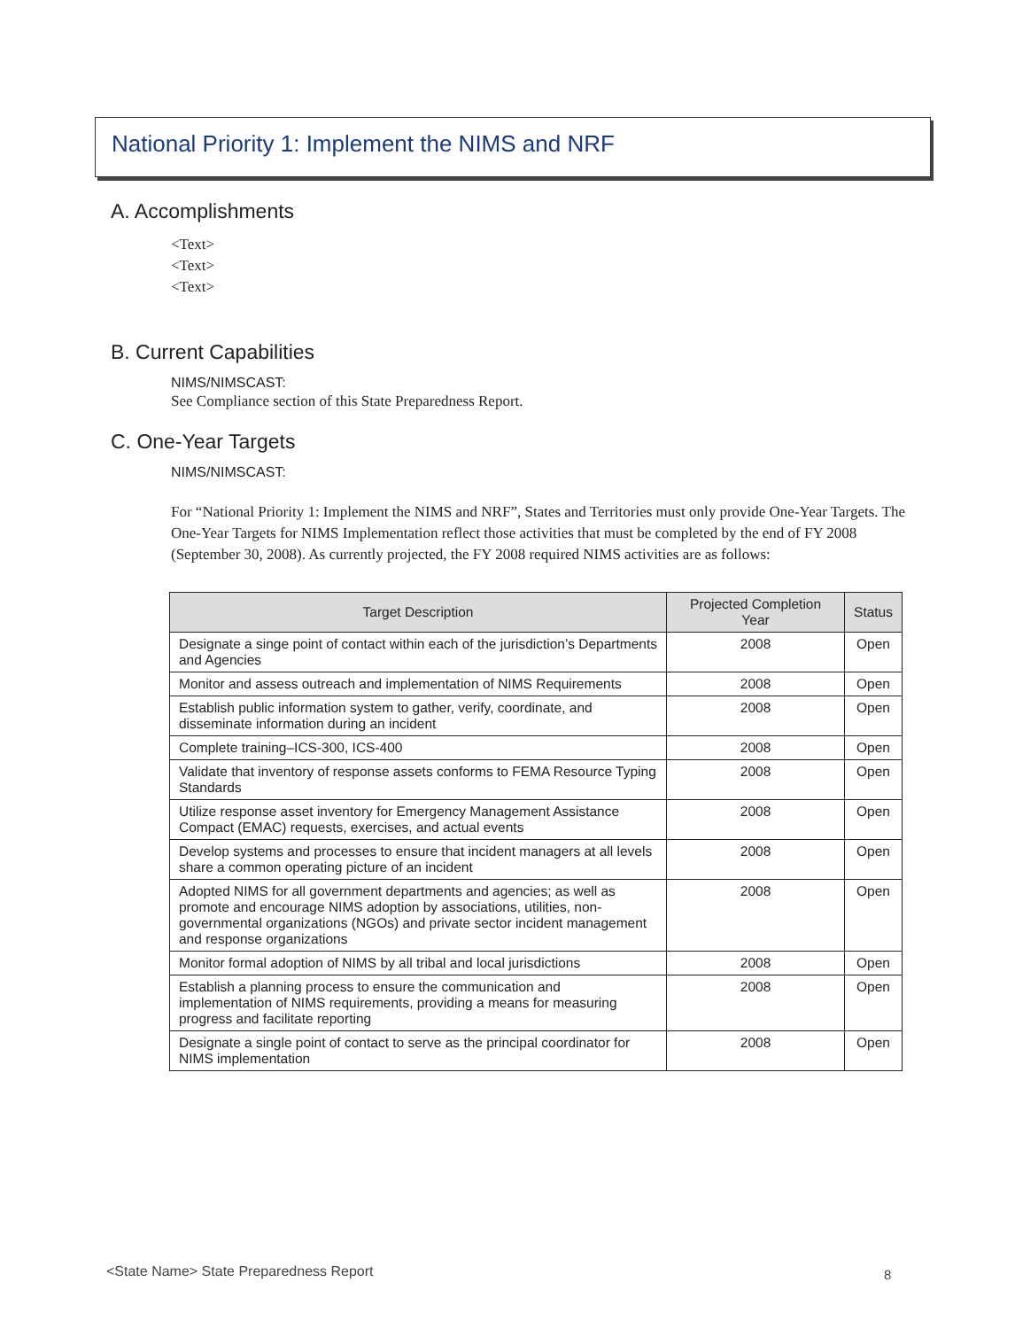National Priority 1: Implement the NIMS and NRF
A. Accomplishments
<Text>
<Text>
<Text>
B. Current Capabilities
NIMS/NIMSCAST:
See Compliance section of this State Preparedness Report.
C. One-Year Targets
NIMS/NIMSCAST:
For “National Priority 1: Implement the NIMS and NRF”, States and Territories must only provide One-Year Targets. The One-Year Targets for NIMS Implementation reflect those activities that must be completed by the end of FY 2008 (September 30, 2008). As currently projected, the FY 2008 required NIMS activities are as follows:
| Target Description | Projected Completion Year | Status |
| --- | --- | --- |
| Designate a singe point of contact within each of the jurisdiction’s Departments and Agencies | 2008 | Open |
| Monitor and assess outreach and implementation of NIMS Requirements | 2008 | Open |
| Establish public information system to gather, verify, coordinate, and disseminate information during an incident | 2008 | Open |
| Complete training–ICS-300, ICS-400 | 2008 | Open |
| Validate that inventory of response assets conforms to FEMA Resource Typing Standards | 2008 | Open |
| Utilize response asset inventory for Emergency Management Assistance Compact (EMAC) requests, exercises, and actual events | 2008 | Open |
| Develop systems and processes to ensure that incident managers at all levels share a common operating picture of an incident | 2008 | Open |
| Adopted NIMS for all government departments and agencies; as well as promote and encourage NIMS adoption by associations, utilities, non-governmental organizations (NGOs) and private sector incident management and response organizations | 2008 | Open |
| Monitor formal adoption of NIMS by all tribal and local jurisdictions | 2008 | Open |
| Establish a planning process to ensure the communication and implementation of NIMS requirements, providing a means for measuring progress and facilitate reporting | 2008 | Open |
| Designate a single point of contact to serve as the principal coordinator for NIMS implementation | 2008 | Open |
<State Name> State Preparedness Report
8